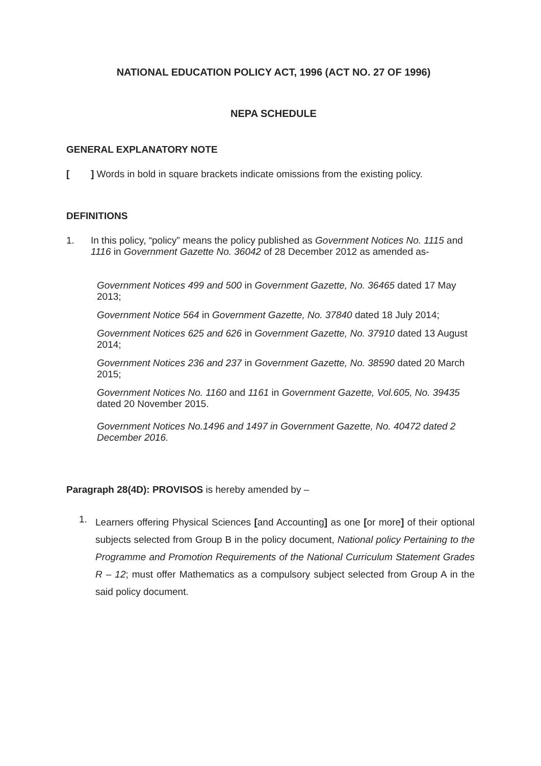NATIONAL EDUCATION POLICY ACT, 1996 (ACT NO. 27 OF 1996)
NEPA SCHEDULE
GENERAL EXPLANATORY NOTE
[
] Words in bold in square brackets indicate omissions from the existing policy.
DEFINITIONS
1.
In this policy, “policy” means the policy published as Government Notices No. 1115 and 1116 in Government Gazette No. 36042 of 28 December 2012 as amended as-
Government Notices 499 and 500 in Government Gazette, No. 36465 dated 17 May 2013;
Government Notice 564 in Government Gazette, No. 37840 dated 18 July 2014;
Government Notices 625 and 626 in Government Gazette, No. 37910 dated 13 August 2014;
Government Notices 236 and 237 in Government Gazette, No. 38590 dated 20 March 2015;
Government Notices No. 1160 and 1161 in Government Gazette, Vol.605, No. 39435 dated 20 November 2015.
Government Notices No.1496 and 1497 in Government Gazette, No. 40472 dated 2 December 2016.
Paragraph 28(4D): PROVISOS is hereby amended by –
1.
Learners offering Physical Sciences [and Accounting] as one [or more] of their optional subjects selected from Group B in the policy document, National policy Pertaining to the Programme and Promotion Requirements of the National Curriculum Statement Grades R – 12; must offer Mathematics as a compulsory subject selected from Group A in the said policy document.